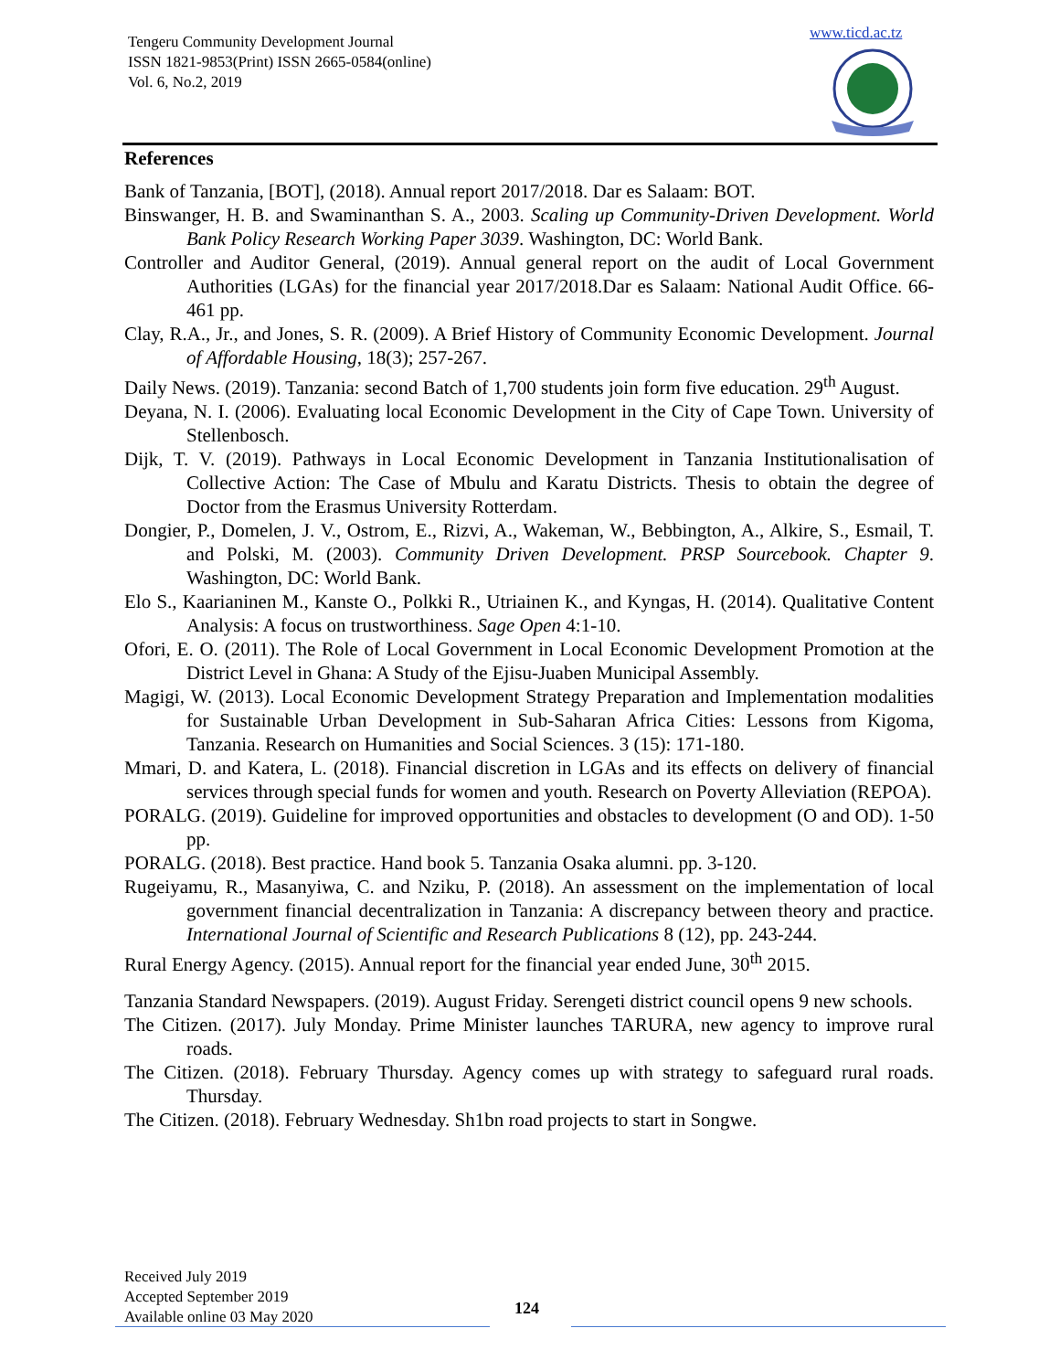Tengeru Community Development Journal
ISSN 1821-9853(Print) ISSN 2665-0584(online)
Vol. 6, No.2, 2019
www.ticd.ac.tz
References
Bank of Tanzania, [BOT], (2018). Annual report 2017/2018. Dar es Salaam: BOT.
Binswanger, H. B. and Swaminanthan S. A., 2003. Scaling up Community-Driven Development. World Bank Policy Research Working Paper 3039. Washington, DC: World Bank.
Controller and Auditor General, (2019). Annual general report on the audit of Local Government Authorities (LGAs) for the financial year 2017/2018.Dar es Salaam: National Audit Office. 66-461 pp.
Clay, R.A., Jr., and Jones, S. R. (2009). A Brief History of Community Economic Development. Journal of Affordable Housing, 18(3); 257-267.
Daily News. (2019). Tanzania: second Batch of 1,700 students join form five education. 29<sup>th</sup> August.
Deyana, N. I. (2006). Evaluating local Economic Development in the City of Cape Town. University of Stellenbosch.
Dijk, T. V. (2019). Pathways in Local Economic Development in Tanzania Institutionalisation of Collective Action: The Case of Mbulu and Karatu Districts. Thesis to obtain the degree of Doctor from the Erasmus University Rotterdam.
Dongier, P., Domelen, J. V., Ostrom, E., Rizvi, A., Wakeman, W., Bebbington, A., Alkire, S., Esmail, T. and Polski, M. (2003). Community Driven Development. PRSP Sourcebook. Chapter 9. Washington, DC: World Bank.
Elo S., Kaarianinen M., Kanste O., Polkki R., Utriainen K., and Kyngas, H. (2014). Qualitative Content Analysis: A focus on trustworthiness. Sage Open 4:1-10.
Ofori, E. O. (2011). The Role of Local Government in Local Economic Development Promotion at the District Level in Ghana: A Study of the Ejisu-Juaben Municipal Assembly.
Magigi, W. (2013). Local Economic Development Strategy Preparation and Implementation modalities for Sustainable Urban Development in Sub-Saharan Africa Cities: Lessons from Kigoma, Tanzania. Research on Humanities and Social Sciences. 3 (15): 171-180.
Mmari, D. and Katera, L. (2018). Financial discretion in LGAs and its effects on delivery of financial services through special funds for women and youth. Research on Poverty Alleviation (REPOA).
PORALG. (2019). Guideline for improved opportunities and obstacles to development (O and OD). 1-50 pp.
PORALG. (2018). Best practice. Hand book 5. Tanzania Osaka alumni. pp. 3-120.
Rugeiyamu, R., Masanyiwa, C. and Nziku, P. (2018). An assessment on the implementation of local government financial decentralization in Tanzania: A discrepancy between theory and practice. International Journal of Scientific and Research Publications 8 (12), pp. 243-244.
Rural Energy Agency. (2015). Annual report for the financial year ended June, 30<sup>th</sup> 2015.
Tanzania Standard Newspapers. (2019). August Friday. Serengeti district council opens 9 new schools.
The Citizen. (2017). July Monday. Prime Minister launches TARURA, new agency to improve rural roads.
The Citizen. (2018). February Thursday. Agency comes up with strategy to safeguard rural roads. Thursday.
The Citizen. (2018). February Wednesday. Sh1bn road projects to start in Songwe.
Received July 2019
Accepted September 2019
Available online 03 May 2020
124